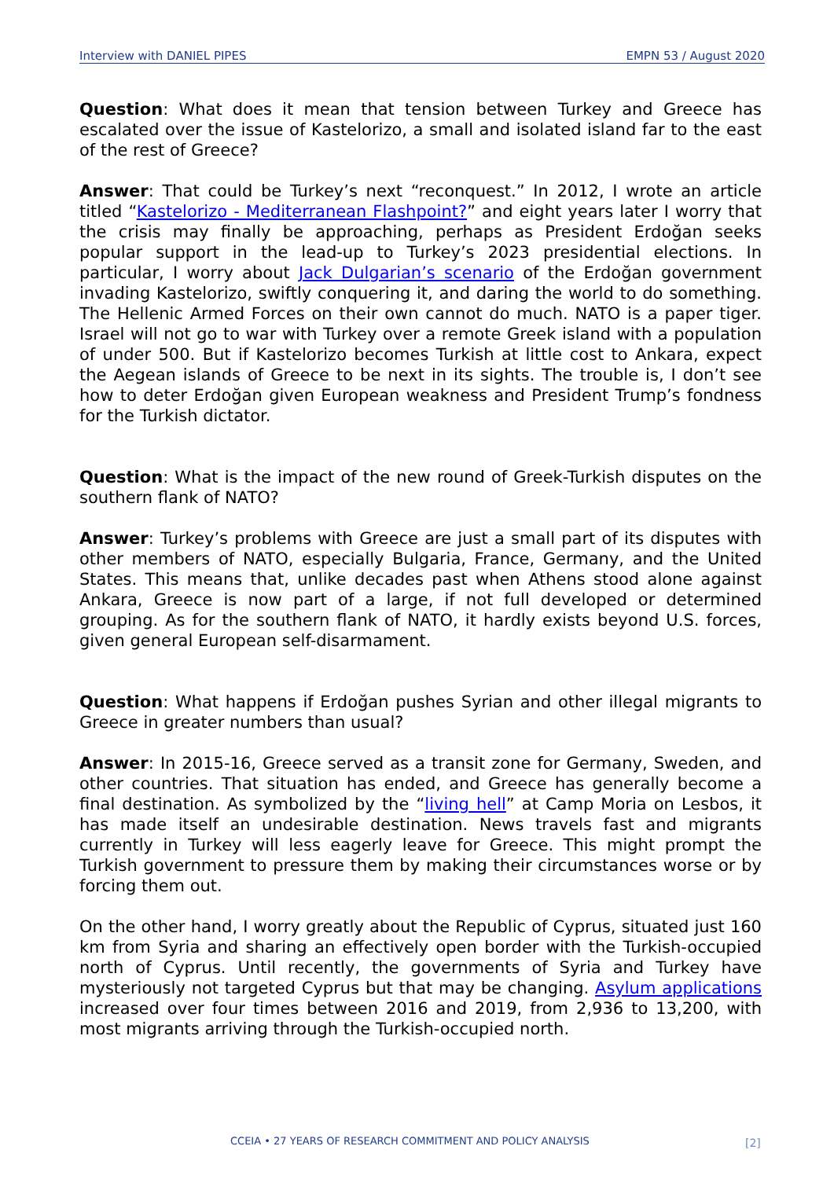Interview with DANIEL PIPES EMPN 53 / August 2020
Question: What does it mean that tension between Turkey and Greece has escalated over the issue of Kastelorizo, a small and isolated island far to the east of the rest of Greece?
Answer: That could be Turkey’s next “reconquest.” In 2012, I wrote an article titled “Kastelorizo - Mediterranean Flashpoint?” and eight years later I worry that the crisis may finally be approaching, perhaps as President Erdoğan seeks popular support in the lead-up to Turkey’s 2023 presidential elections. In particular, I worry about Jack Dulgarian’s scenario of the Erdoğan government invading Kastelorizo, swiftly conquering it, and daring the world to do something. The Hellenic Armed Forces on their own cannot do much. NATO is a paper tiger. Israel will not go to war with Turkey over a remote Greek island with a population of under 500. But if Kastelorizo becomes Turkish at little cost to Ankara, expect the Aegean islands of Greece to be next in its sights. The trouble is, I don’t see how to deter Erdoğan given European weakness and President Trump’s fondness for the Turkish dictator.
Question: What is the impact of the new round of Greek-Turkish disputes on the southern flank of NATO?
Answer: Turkey’s problems with Greece are just a small part of its disputes with other members of NATO, especially Bulgaria, France, Germany, and the United States. This means that, unlike decades past when Athens stood alone against Ankara, Greece is now part of a large, if not full developed or determined grouping. As for the southern flank of NATO, it hardly exists beyond U.S. forces, given general European self-disarmament.
Question: What happens if Erdoğan pushes Syrian and other illegal migrants to Greece in greater numbers than usual?
Answer: In 2015-16, Greece served as a transit zone for Germany, Sweden, and other countries. That situation has ended, and Greece has generally become a final destination. As symbolized by the “living hell” at Camp Moria on Lesbos, it has made itself an undesirable destination. News travels fast and migrants currently in Turkey will less eagerly leave for Greece. This might prompt the Turkish government to pressure them by making their circumstances worse or by forcing them out.
On the other hand, I worry greatly about the Republic of Cyprus, situated just 160 km from Syria and sharing an effectively open border with the Turkish-occupied north of Cyprus. Until recently, the governments of Syria and Turkey have mysteriously not targeted Cyprus but that may be changing. Asylum applications increased over four times between 2016 and 2019, from 2,936 to 13,200, with most migrants arriving through the Turkish-occupied north.
CCEIA • 27 YEARS OF RESEARCH COMMITMENT AND POLICY ANALYSIS
[2]